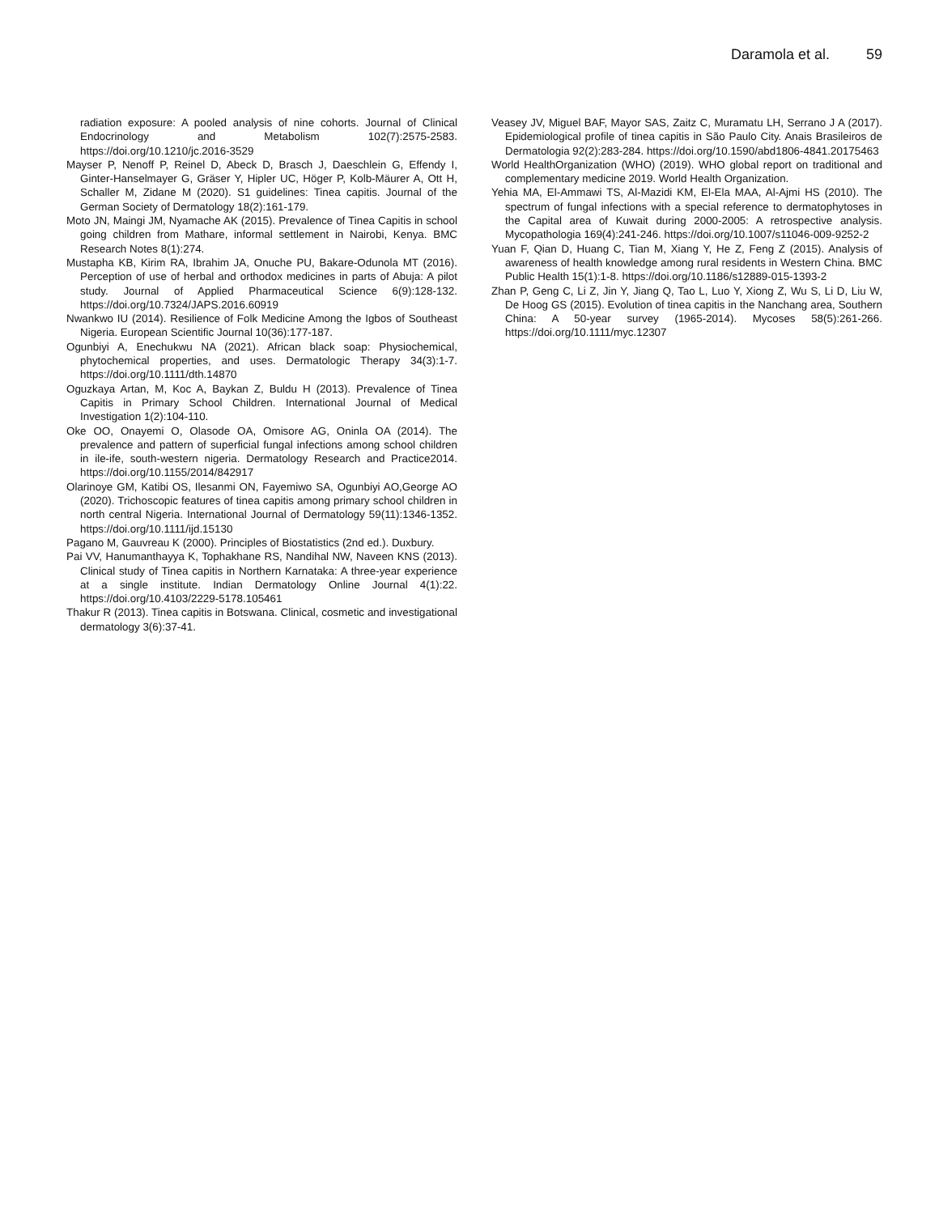Daramola et al. 59
radiation exposure: A pooled analysis of nine cohorts. Journal of Clinical Endocrinology and Metabolism 102(7):2575-2583. https://doi.org/10.1210/jc.2016-3529
Mayser P, Nenoff P, Reinel D, Abeck D, Brasch J, Daeschlein G, Effendy I, Ginter-Hanselmayer G, Gräser Y, Hipler UC, Höger P, Kolb-Mäurer A, Ott H, Schaller M, Zidane M (2020). S1 guidelines: Tinea capitis. Journal of the German Society of Dermatology 18(2):161-179.
Moto JN, Maingi JM, Nyamache AK (2015). Prevalence of Tinea Capitis in school going children from Mathare, informal settlement in Nairobi, Kenya. BMC Research Notes 8(1):274.
Mustapha KB, Kirim RA, Ibrahim JA, Onuche PU, Bakare-Odunola MT (2016). Perception of use of herbal and orthodox medicines in parts of Abuja: A pilot study. Journal of Applied Pharmaceutical Science 6(9):128-132. https://doi.org/10.7324/JAPS.2016.60919
Nwankwo IU (2014). Resilience of Folk Medicine Among the Igbos of Southeast Nigeria. European Scientific Journal 10(36):177-187.
Ogunbiyi A, Enechukwu NA (2021). African black soap: Physiochemical, phytochemical properties, and uses. Dermatologic Therapy 34(3):1-7. https://doi.org/10.1111/dth.14870
Oguzkaya Artan, M, Koc A, Baykan Z, Buldu H (2013). Prevalence of Tinea Capitis in Primary School Children. International Journal of Medical Investigation 1(2):104-110.
Oke OO, Onayemi O, Olasode OA, Omisore AG, Oninla OA (2014). The prevalence and pattern of superficial fungal infections among school children in ile-ife, south-western nigeria. Dermatology Research and Practice2014. https://doi.org/10.1155/2014/842917
Olarinoye GM, Katibi OS, Ilesanmi ON, Fayemiwo SA, Ogunbiyi AO,George AO (2020). Trichoscopic features of tinea capitis among primary school children in north central Nigeria. International Journal of Dermatology 59(11):1346-1352. https://doi.org/10.1111/ijd.15130
Pagano M, Gauvreau K (2000). Principles of Biostatistics (2nd ed.). Duxbury.
Pai VV, Hanumanthayya K, Tophakhane RS, Nandihal NW, Naveen KNS (2013). Clinical study of Tinea capitis in Northern Karnataka: A three-year experience at a single institute. Indian Dermatology Online Journal 4(1):22. https://doi.org/10.4103/2229-5178.105461
Thakur R (2013). Tinea capitis in Botswana. Clinical, cosmetic and investigational dermatology 3(6):37-41.
Veasey JV, Miguel BAF, Mayor SAS, Zaitz C, Muramatu LH, Serrano J A (2017). Epidemiological profile of tinea capitis in São Paulo City. Anais Brasileiros de Dermatologia 92(2):283-284. https://doi.org/10.1590/abd1806-4841.20175463
World HealthOrganization (WHO) (2019). WHO global report on traditional and complementary medicine 2019. World Health Organization.
Yehia MA, El-Ammawi TS, Al-Mazidi KM, El-Ela MAA, Al-Ajmi HS (2010). The spectrum of fungal infections with a special reference to dermatophytoses in the Capital area of Kuwait during 2000-2005: A retrospective analysis. Mycopathologia 169(4):241-246. https://doi.org/10.1007/s11046-009-9252-2
Yuan F, Qian D, Huang C, Tian M, Xiang Y, He Z, Feng Z (2015). Analysis of awareness of health knowledge among rural residents in Western China. BMC Public Health 15(1):1-8. https://doi.org/10.1186/s12889-015-1393-2
Zhan P, Geng C, Li Z, Jin Y, Jiang Q, Tao L, Luo Y, Xiong Z, Wu S, Li D, Liu W, De Hoog GS (2015). Evolution of tinea capitis in the Nanchang area, Southern China: A 50-year survey (1965-2014). Mycoses 58(5):261-266. https://doi.org/10.1111/myc.12307